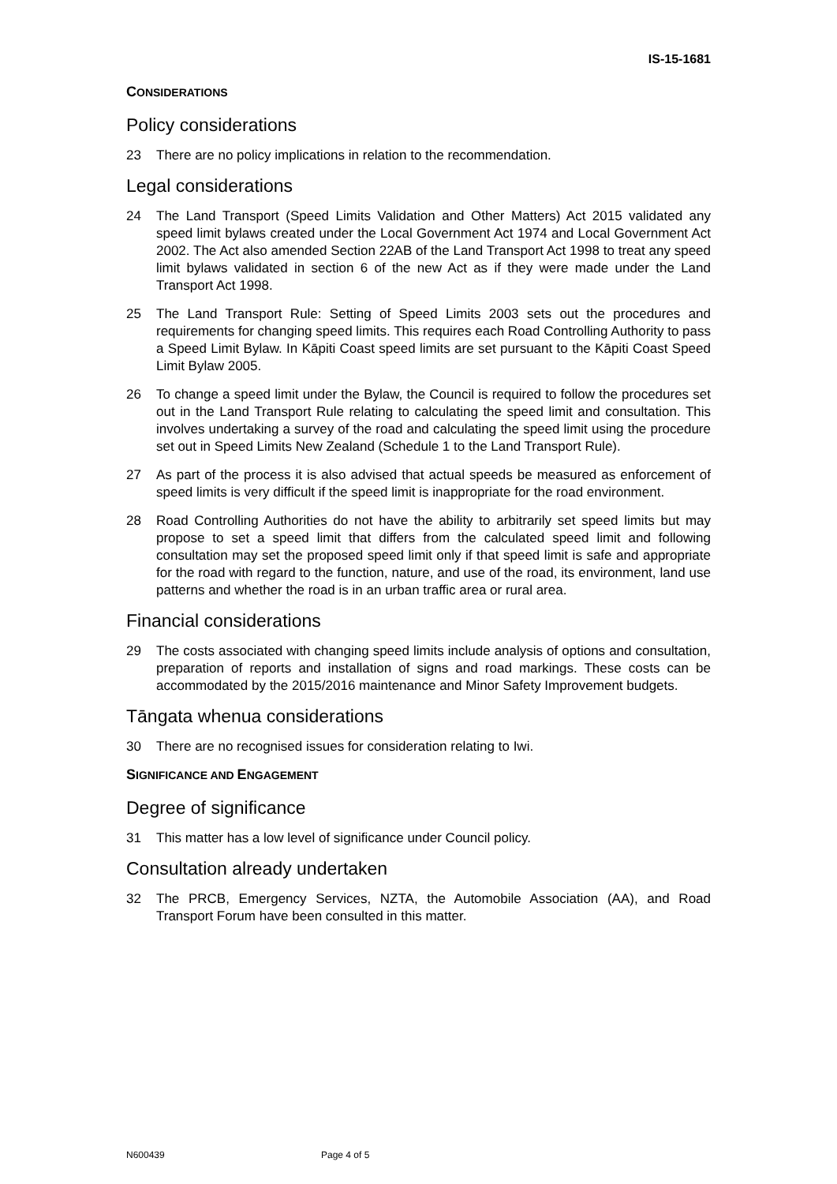IS-15-1681
CONSIDERATIONS
Policy considerations
23 There are no policy implications in relation to the recommendation.
Legal considerations
24 The Land Transport (Speed Limits Validation and Other Matters) Act 2015 validated any speed limit bylaws created under the Local Government Act 1974 and Local Government Act 2002. The Act also amended Section 22AB of the Land Transport Act 1998 to treat any speed limit bylaws validated in section 6 of the new Act as if they were made under the Land Transport Act 1998.
25 The Land Transport Rule: Setting of Speed Limits 2003 sets out the procedures and requirements for changing speed limits. This requires each Road Controlling Authority to pass a Speed Limit Bylaw. In Kāpiti Coast speed limits are set pursuant to the Kāpiti Coast Speed Limit Bylaw 2005.
26 To change a speed limit under the Bylaw, the Council is required to follow the procedures set out in the Land Transport Rule relating to calculating the speed limit and consultation. This involves undertaking a survey of the road and calculating the speed limit using the procedure set out in Speed Limits New Zealand (Schedule 1 to the Land Transport Rule).
27 As part of the process it is also advised that actual speeds be measured as enforcement of speed limits is very difficult if the speed limit is inappropriate for the road environment.
28 Road Controlling Authorities do not have the ability to arbitrarily set speed limits but may propose to set a speed limit that differs from the calculated speed limit and following consultation may set the proposed speed limit only if that speed limit is safe and appropriate for the road with regard to the function, nature, and use of the road, its environment, land use patterns and whether the road is in an urban traffic area or rural area.
Financial considerations
29 The costs associated with changing speed limits include analysis of options and consultation, preparation of reports and installation of signs and road markings. These costs can be accommodated by the 2015/2016 maintenance and Minor Safety Improvement budgets.
Tāngata whenua considerations
30 There are no recognised issues for consideration relating to Iwi.
SIGNIFICANCE AND ENGAGEMENT
Degree of significance
31 This matter has a low level of significance under Council policy.
Consultation already undertaken
32 The PRCB, Emergency Services, NZTA, the Automobile Association (AA), and Road Transport Forum have been consulted in this matter.
N600439 Page 4 of 5